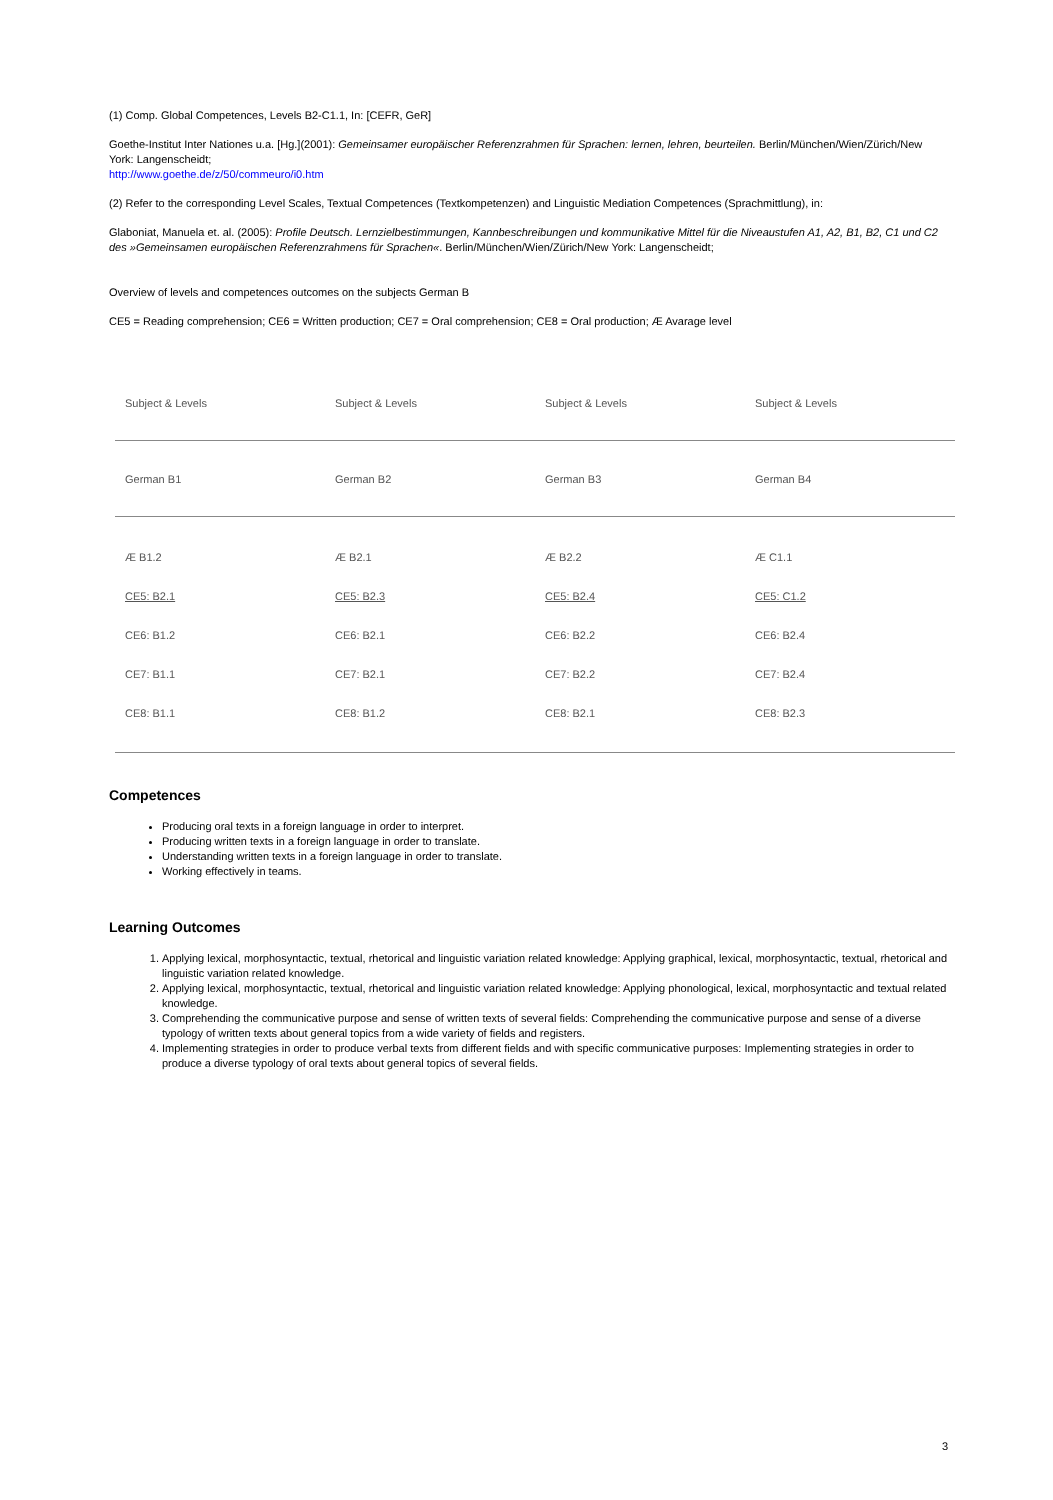(1) Comp. Global Competences, Levels B2-C1.1, In: [CEFR, GeR]
Goethe-Institut Inter Nationes u.a. [Hg.](2001): Gemeinsamer europäischer Referenzrahmen für Sprachen: lernen, lehren, beurteilen. Berlin/München/Wien/Zürich/New York: Langenscheidt;
http://www.goethe.de/z/50/commeuro/i0.htm
(2) Refer to the corresponding Level Scales, Textual Competences (Textkompetenzen) and Linguistic Mediation Competences (Sprachmittlung), in:
Glaboniat, Manuela et. al. (2005): Profile Deutsch. Lernzielbestimmungen, Kannbeschreibungen und kommunikative Mittel für die Niveaustufen A1, A2, B1, B2, C1 und C2 des »Gemeinsamen europäischen Referenzrahmens für Sprachen«. Berlin/München/Wien/Zürich/New York: Langenscheidt;
Overview of levels and competences outcomes on the subjects German B
CE5 = Reading comprehension; CE6 = Written production; CE7 = Oral comprehension; CE8 = Oral production; Æ Avarage level
| Subject & Levels | Subject & Levels | Subject & Levels | Subject & Levels |
| --- | --- | --- | --- |
| German B1 | German B2 | German B3 | German B4 |
| Æ B1.2 | Æ B2.1 | Æ B2.2 | Æ C1.1 |
| CE5: B2.1 | CE5: B2.3 | CE5: B2.4 | CE5: C1.2 |
| CE6: B1.2 | CE6: B2.1 | CE6: B2.2 | CE6: B2.4 |
| CE7: B1.1 | CE7: B2.1 | CE7: B2.2 | CE7: B2.4 |
| CE8: B1.1 | CE8: B1.2 | CE8: B2.1 | CE8: B2.3 |
Competences
Producing oral texts in a foreign language in order to interpret.
Producing written texts in a foreign language in order to translate.
Understanding written texts in a foreign language in order to translate.
Working effectively in teams.
Learning Outcomes
1. Applying lexical, morphosyntactic, textual, rhetorical and linguistic variation related knowledge: Applying graphical, lexical, morphosyntactic, textual, rhetorical and linguistic variation related knowledge.
2. Applying lexical, morphosyntactic, textual, rhetorical and linguistic variation related knowledge: Applying phonological, lexical, morphosyntactic and textual related knowledge.
3. Comprehending the communicative purpose and sense of written texts of several fields: Comprehending the communicative purpose and sense of a diverse typology of written texts about general topics from a wide variety of fields and registers.
4. Implementing strategies in order to produce verbal texts from different fields and with specific communicative purposes: Implementing strategies in order to produce a diverse typology of oral texts about general topics of several fields.
3